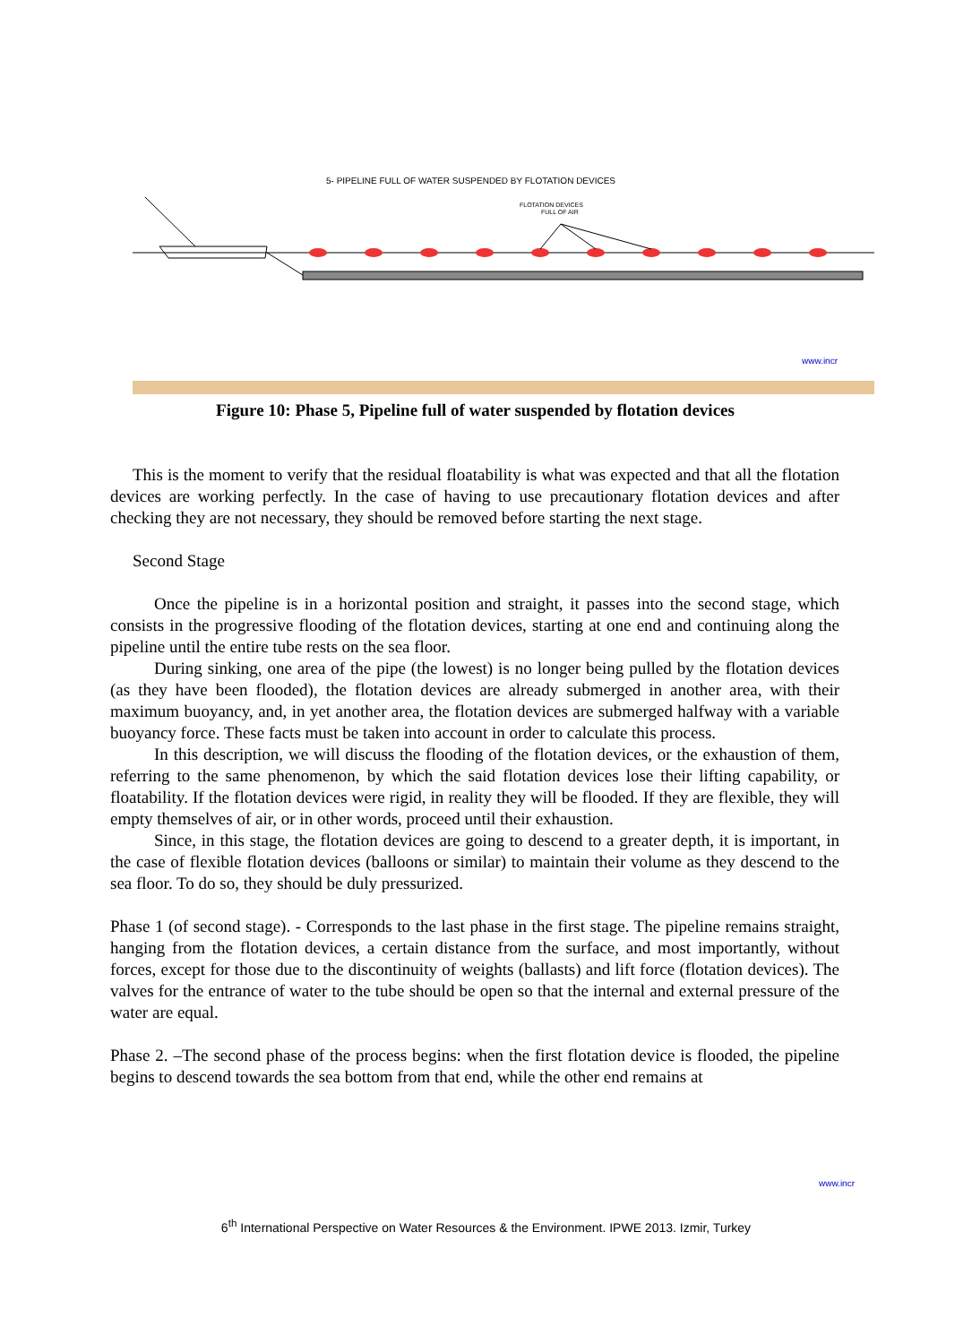5- PIPELINE FULL OF WATER SUSPENDED BY FLOTATION DEVICES
FLOTATION DEVICES
FULL OF AIR
www.incr
Figure 10: Phase 5, Pipeline full of water suspended by flotation devices
This is the moment to verify that the residual floatability is what was expected and that all the flotation devices are working perfectly. In the case of having to use precautionary flotation devices and after checking they are not necessary, they should be removed before starting the next stage.
Second Stage
Once the pipeline is in a horizontal position and straight, it passes into the second stage, which consists in the progressive flooding of the flotation devices, starting at one end and continuing along the pipeline until the entire tube rests on the sea floor.
During sinking, one area of the pipe (the lowest) is no longer being pulled by the flotation devices (as they have been flooded), the flotation devices are already submerged in another area, with their maximum buoyancy, and, in yet another area, the flotation devices are submerged halfway with a variable buoyancy force. These facts must be taken into account in order to calculate this process.
In this description, we will discuss the flooding of the flotation devices, or the exhaustion of them, referring to the same phenomenon, by which the said flotation devices lose their lifting capability, or floatability. If the flotation devices were rigid, in reality they will be flooded. If they are flexible, they will empty themselves of air, or in other words, proceed until their exhaustion.
Since, in this stage, the flotation devices are going to descend to a greater depth, it is important, in the case of flexible flotation devices (balloons or similar) to maintain their volume as they descend to the sea floor. To do so, they should be duly pressurized.
Phase 1 (of second stage). - Corresponds to the last phase in the first stage. The pipeline remains straight, hanging from the flotation devices, a certain distance from the surface, and most importantly, without forces, except for those due to the discontinuity of weights (ballasts) and lift force (flotation devices). The valves for the entrance of water to the tube should be open so that the internal and external pressure of the water are equal.
Phase 2. –The second phase of the process begins: when the first flotation device is flooded, the pipeline begins to descend towards the sea bottom from that end, while the other end remains at
www.incr
6<sup>th</sup> International Perspective on Water Resources & the Environment. IPWE 2013. Izmir, Turkey